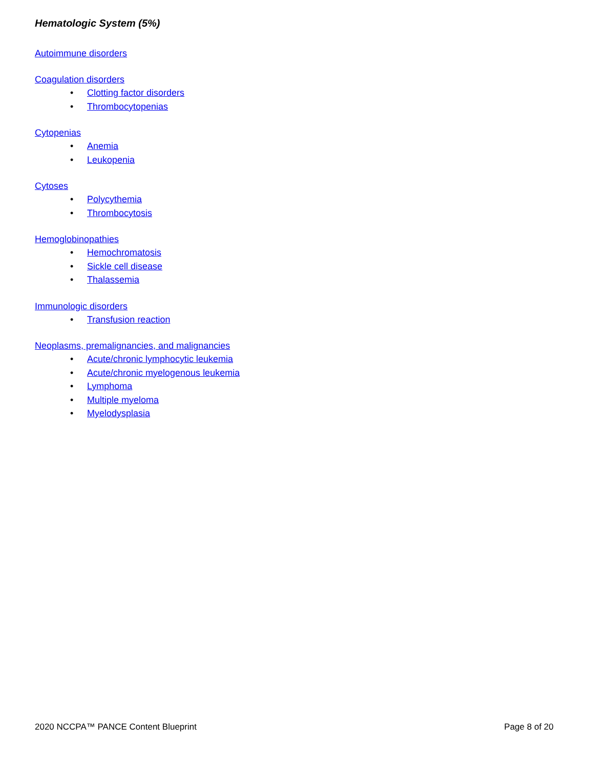Hematologic System (5%)
Autoimmune disorders
Coagulation disorders
• Clotting factor disorders
• Thrombocytopenias
Cytopenias
• Anemia
• Leukopenia
Cytoses
• Polycythemia
• Thrombocytosis
Hemoglobinopathies
• Hemochromatosis
• Sickle cell disease
• Thalassemia
Immunologic disorders
• Transfusion reaction
Neoplasms, premalignancies, and malignancies
• Acute/chronic lymphocytic leukemia
• Acute/chronic myelogenous leukemia
• Lymphoma
• Multiple myeloma
• Myelodysplasia
2020 NCCPA™ PANCE Content Blueprint Page 8 of 20